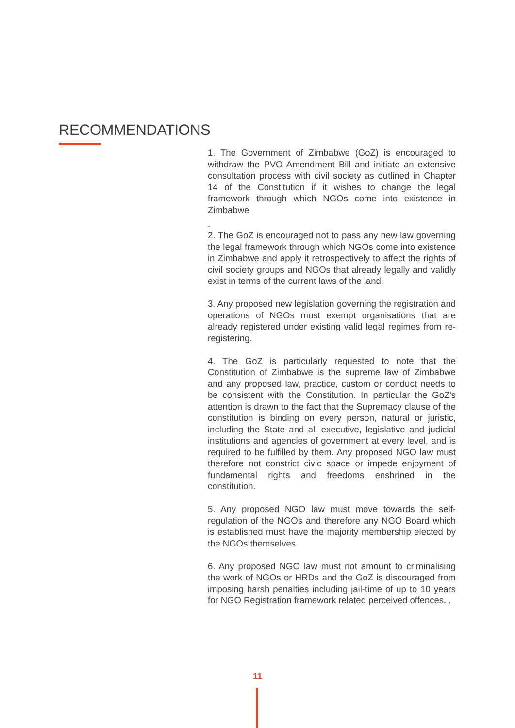RECOMMENDATIONS
1. The Government of Zimbabwe (GoZ) is encouraged to withdraw the PVO Amendment Bill and initiate an extensive consultation process with civil society as outlined in Chapter 14 of the Constitution if it wishes to change the legal framework through which NGOs come into existence in Zimbabwe
.
2. The GoZ is encouraged not to pass any new law governing the legal framework through which NGOs come into existence in Zimbabwe and apply it retrospectively to affect the rights of civil society groups and NGOs that already legally and validly exist in terms of the current laws of the land.
3. Any proposed new legislation governing the registration and operations of NGOs must exempt organisations that are already registered under existing valid legal regimes from re-registering.
4. The GoZ is particularly requested to note that the Constitution of Zimbabwe is the supreme law of Zimbabwe and any proposed law, practice, custom or conduct needs to be consistent with the Constitution. In particular the GoZ's attention is drawn to the fact that the Supremacy clause of the constitution is binding on every person, natural or juristic, including the State and all executive, legislative and judicial institutions and agencies of government at every level, and is required to be fulfilled by them. Any proposed NGO law must therefore not constrict civic space or impede enjoyment of fundamental rights and freedoms enshrined in the constitution.
5. Any proposed NGO law must move towards the self-regulation of the NGOs and therefore any NGO Board which is established must have the majority membership elected by the NGOs themselves.
6. Any proposed NGO law must not amount to criminalising the work of NGOs or HRDs and the GoZ is discouraged from imposing harsh penalties including jail-time of up to 10 years for NGO Registration framework related perceived offences. .
11